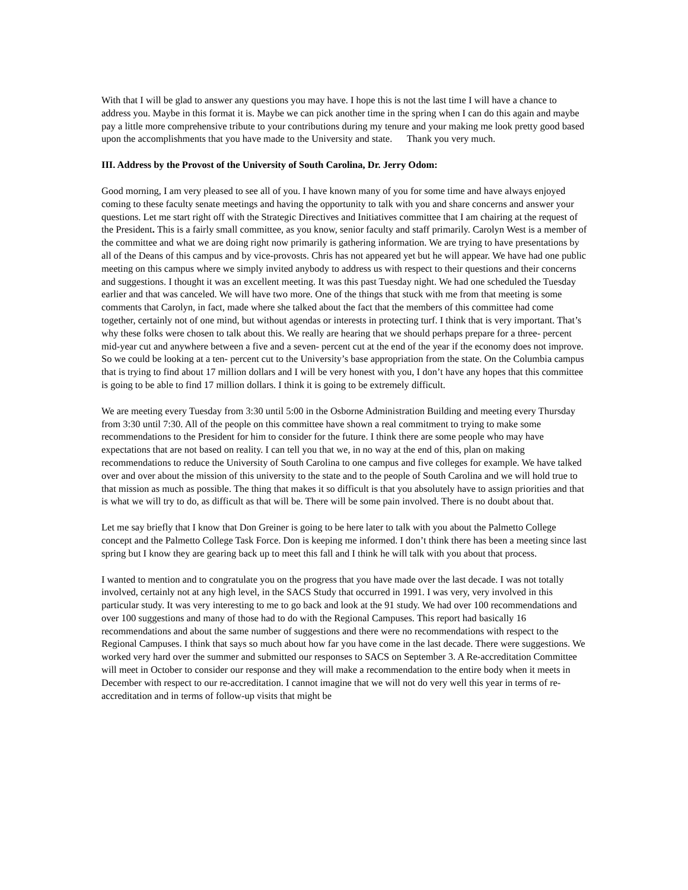With that I will be glad to answer any questions you may have. I hope this is not the last time I will have a chance to address you. Maybe in this format it is. Maybe we can pick another time in the spring when I can do this again and maybe pay a little more comprehensive tribute to your contributions during my tenure and your making me look pretty good based upon the accomplishments that you have made to the University and state. Thank you very much.
III. Address by the Provost of the University of South Carolina, Dr. Jerry Odom:
Good morning, I am very pleased to see all of you. I have known many of you for some time and have always enjoyed coming to these faculty senate meetings and having the opportunity to talk with you and share concerns and answer your questions. Let me start right off with the Strategic Directives and Initiatives committee that I am chairing at the request of the President. This is a fairly small committee, as you know, senior faculty and staff primarily. Carolyn West is a member of the committee and what we are doing right now primarily is gathering information. We are trying to have presentations by all of the Deans of this campus and by vice-provosts. Chris has not appeared yet but he will appear. We have had one public meeting on this campus where we simply invited anybody to address us with respect to their questions and their concerns and suggestions. I thought it was an excellent meeting. It was this past Tuesday night. We had one scheduled the Tuesday earlier and that was canceled. We will have two more. One of the things that stuck with me from that meeting is some comments that Carolyn, in fact, made where she talked about the fact that the members of this committee had come together, certainly not of one mind, but without agendas or interests in protecting turf. I think that is very important. That’s why these folks were chosen to talk about this. We really are hearing that we should perhaps prepare for a three- percent mid-year cut and anywhere between a five and a seven- percent cut at the end of the year if the economy does not improve. So we could be looking at a ten- percent cut to the University’s base appropriation from the state. On the Columbia campus that is trying to find about 17 million dollars and I will be very honest with you, I don’t have any hopes that this committee is going to be able to find 17 million dollars. I think it is going to be extremely difficult.
We are meeting every Tuesday from 3:30 until 5:00 in the Osborne Administration Building and meeting every Thursday from 3:30 until 7:30. All of the people on this committee have shown a real commitment to trying to make some recommendations to the President for him to consider for the future. I think there are some people who may have expectations that are not based on reality. I can tell you that we, in no way at the end of this, plan on making recommendations to reduce the University of South Carolina to one campus and five colleges for example. We have talked over and over about the mission of this university to the state and to the people of South Carolina and we will hold true to that mission as much as possible. The thing that makes it so difficult is that you absolutely have to assign priorities and that is what we will try to do, as difficult as that will be. There will be some pain involved. There is no doubt about that.
Let me say briefly that I know that Don Greiner is going to be here later to talk with you about the Palmetto College concept and the Palmetto College Task Force. Don is keeping me informed. I don’t think there has been a meeting since last spring but I know they are gearing back up to meet this fall and I think he will talk with you about that process.
I wanted to mention and to congratulate you on the progress that you have made over the last decade. I was not totally involved, certainly not at any high level, in the SACS Study that occurred in 1991. I was very, very involved in this particular study. It was very interesting to me to go back and look at the 91 study. We had over 100 recommendations and over 100 suggestions and many of those had to do with the Regional Campuses. This report had basically 16 recommendations and about the same number of suggestions and there were no recommendations with respect to the Regional Campuses. I think that says so much about how far you have come in the last decade. There were suggestions. We worked very hard over the summer and submitted our responses to SACS on September 3. A Re-accreditation Committee will meet in October to consider our response and they will make a recommendation to the entire body when it meets in December with respect to our re-accreditation. I cannot imagine that we will not do very well this year in terms of re-accreditation and in terms of follow-up visits that might be